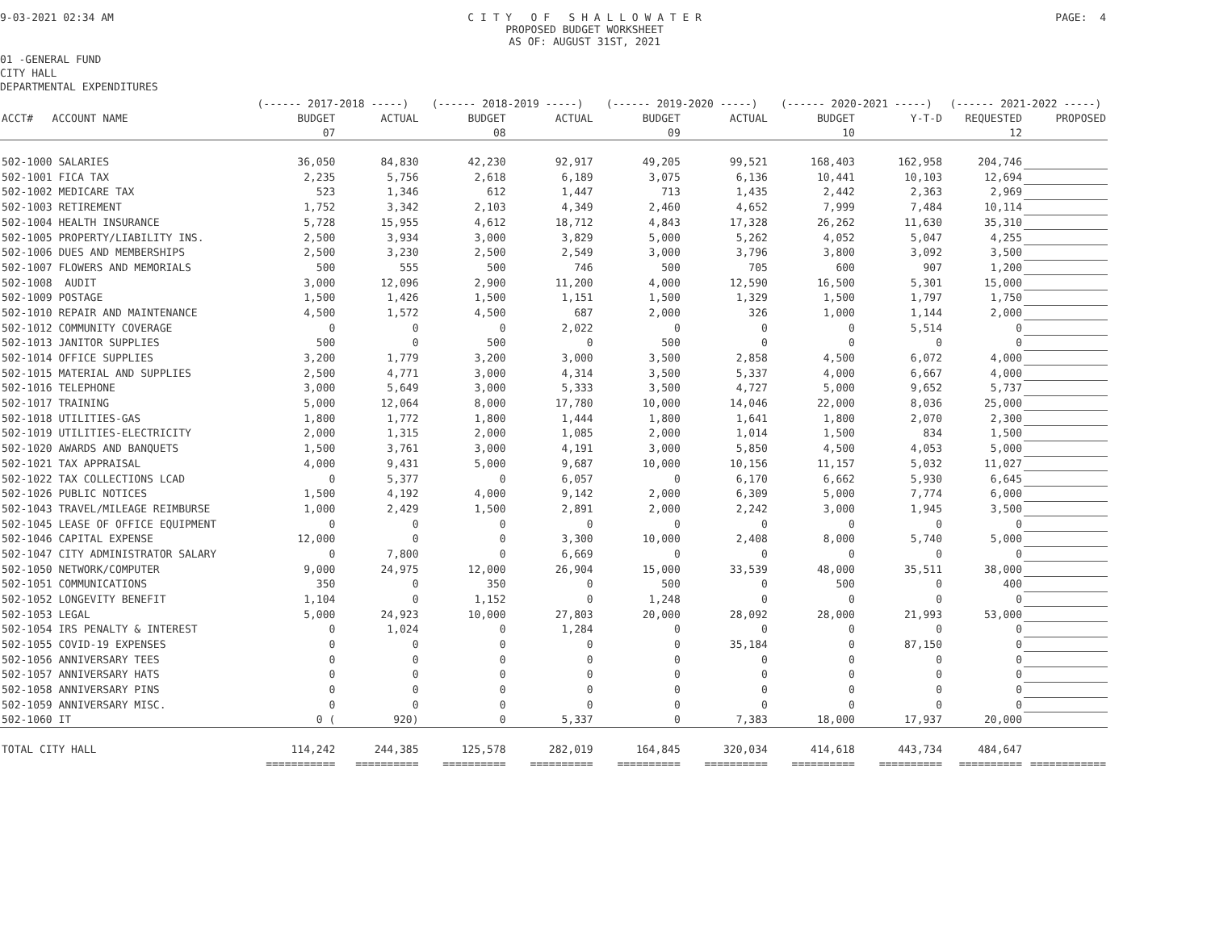9-03-2021 02:34 AM C I T Y O F S H A L L O W A T E R
PROPOSED BUDGET WORKSHEET
AS OF: AUGUST 31ST, 2021
PAGE: 4
01 -GENERAL FUND
CITY HALL
DEPARTMENTAL EXPENDITURES
| | (------ 2017-2018 -----) | | (------ 2018-2019 -----) | | (------ 2019-2020 -----) | | (------ 2020-2021 -----) | | (------ 2021-2022 -----) | |
| --- | --- | --- | --- | --- | --- | --- | --- | --- | --- | --- |
| ACCT# ACCOUNT NAME | BUDGET | ACTUAL | BUDGET | ACTUAL | BUDGET | ACTUAL | BUDGET | Y-T-D | REQUESTED | PROPOSED |
| | 07 | | 08 | | 09 | | 10 | | 12 | |
| 502-1000 SALARIES | 36,050 | 84,830 | 42,230 | 92,917 | 49,205 | 99,521 | 168,403 | 162,958 | 204,746 | |
| 502-1001 FICA TAX | 2,235 | 5,756 | 2,618 | 6,189 | 3,075 | 6,136 | 10,441 | 10,103 | 12,694 | |
| 502-1002 MEDICARE TAX | 523 | 1,346 | 612 | 1,447 | 713 | 1,435 | 2,442 | 2,363 | 2,969 | |
| 502-1003 RETIREMENT | 1,752 | 3,342 | 2,103 | 4,349 | 2,460 | 4,652 | 7,999 | 7,484 | 10,114 | |
| 502-1004 HEALTH INSURANCE | 5,728 | 15,955 | 4,612 | 18,712 | 4,843 | 17,328 | 26,262 | 11,630 | 35,310 | |
| 502-1005 PROPERTY/LIABILITY INS. | 2,500 | 3,934 | 3,000 | 3,829 | 5,000 | 5,262 | 4,052 | 5,047 | 4,255 | |
| 502-1006 DUES AND MEMBERSHIPS | 2,500 | 3,230 | 2,500 | 2,549 | 3,000 | 3,796 | 3,800 | 3,092 | 3,500 | |
| 502-1007 FLOWERS AND MEMORIALS | 500 | 555 | 500 | 746 | 500 | 705 | 600 | 907 | 1,200 | |
| 502-1008 AUDIT | 3,000 | 12,096 | 2,900 | 11,200 | 4,000 | 12,590 | 16,500 | 5,301 | 15,000 | |
| 502-1009 POSTAGE | 1,500 | 1,426 | 1,500 | 1,151 | 1,500 | 1,329 | 1,500 | 1,797 | 1,750 | |
| 502-1010 REPAIR AND MAINTENANCE | 4,500 | 1,572 | 4,500 | 687 | 2,000 | 326 | 1,000 | 1,144 | 2,000 | |
| 502-1012 COMMUNITY COVERAGE | 0 | 0 | 0 | 2,022 | 0 | 0 | 0 | 5,514 | 0 | |
| 502-1013 JANITOR SUPPLIES | 500 | 0 | 500 | 0 | 500 | 0 | 0 | 0 | 0 | |
| 502-1014 OFFICE SUPPLIES | 3,200 | 1,779 | 3,200 | 3,000 | 3,500 | 2,858 | 4,500 | 6,072 | 4,000 | |
| 502-1015 MATERIAL AND SUPPLIES | 2,500 | 4,771 | 3,000 | 4,314 | 3,500 | 5,337 | 4,000 | 6,667 | 4,000 | |
| 502-1016 TELEPHONE | 3,000 | 5,649 | 3,000 | 5,333 | 3,500 | 4,727 | 5,000 | 9,652 | 5,737 | |
| 502-1017 TRAINING | 5,000 | 12,064 | 8,000 | 17,780 | 10,000 | 14,046 | 22,000 | 8,036 | 25,000 | |
| 502-1018 UTILITIES-GAS | 1,800 | 1,772 | 1,800 | 1,444 | 1,800 | 1,641 | 1,800 | 2,070 | 2,300 | |
| 502-1019 UTILITIES-ELECTRICITY | 2,000 | 1,315 | 2,000 | 1,085 | 2,000 | 1,014 | 1,500 | 834 | 1,500 | |
| 502-1020 AWARDS AND BANQUETS | 1,500 | 3,761 | 3,000 | 4,191 | 3,000 | 5,850 | 4,500 | 4,053 | 5,000 | |
| 502-1021 TAX APPRAISAL | 4,000 | 9,431 | 5,000 | 9,687 | 10,000 | 10,156 | 11,157 | 5,032 | 11,027 | |
| 502-1022 TAX COLLECTIONS LCAD | 0 | 5,377 | 0 | 6,057 | 0 | 6,170 | 6,662 | 5,930 | 6,645 | |
| 502-1026 PUBLIC NOTICES | 1,500 | 4,192 | 4,000 | 9,142 | 2,000 | 6,309 | 5,000 | 7,774 | 6,000 | |
| 502-1043 TRAVEL/MILEAGE REIMBURSE | 1,000 | 2,429 | 1,500 | 2,891 | 2,000 | 2,242 | 3,000 | 1,945 | 3,500 | |
| 502-1045 LEASE OF OFFICE EQUIPMENT | 0 | 0 | 0 | 0 | 0 | 0 | 0 | 0 | 0 | |
| 502-1046 CAPITAL EXPENSE | 12,000 | 0 | 0 | 3,300 | 10,000 | 2,408 | 8,000 | 5,740 | 5,000 | |
| 502-1047 CITY ADMINISTRATOR SALARY | 0 | 7,800 | 0 | 6,669 | 0 | 0 | 0 | 0 | 0 | |
| 502-1050 NETWORK/COMPUTER | 9,000 | 24,975 | 12,000 | 26,904 | 15,000 | 33,539 | 48,000 | 35,511 | 38,000 | |
| 502-1051 COMMUNICATIONS | 350 | 0 | 350 | 0 | 500 | 0 | 500 | 0 | 400 | |
| 502-1052 LONGEVITY BENEFIT | 1,104 | 0 | 1,152 | 0 | 1,248 | 0 | 0 | 0 | 0 | |
| 502-1053 LEGAL | 5,000 | 24,923 | 10,000 | 27,803 | 20,000 | 28,092 | 28,000 | 21,993 | 53,000 | |
| 502-1054 IRS PENALTY & INTEREST | 0 | 1,024 | 0 | 1,284 | 0 | 0 | 0 | 0 | 0 | |
| 502-1055 COVID-19 EXPENSES | 0 | 0 | 0 | 0 | 0 | 35,184 | 0 | 87,150 | 0 | |
| 502-1056 ANNIVERSARY TEES | 0 | 0 | 0 | 0 | 0 | 0 | 0 | 0 | 0 | |
| 502-1057 ANNIVERSARY HATS | 0 | 0 | 0 | 0 | 0 | 0 | 0 | 0 | 0 | |
| 502-1058 ANNIVERSARY PINS | 0 | 0 | 0 | 0 | 0 | 0 | 0 | 0 | 0 | |
| 502-1059 ANNIVERSARY MISC. | 0 | 0 | 0 | 0 | 0 | 0 | 0 | 0 | 0 | |
| 502-1060 IT | 0 ( | 920) | 0 | 5,337 | 0 | 7,383 | 18,000 | 17,937 | 20,000 | |
| TOTAL CITY HALL | 114,242 | 244,385 | 125,578 | 282,019 | 164,845 | 320,034 | 414,618 | 443,734 | 484,647 | |
| | =========== | ========== | ========== | ========== | ========== | ========== | ========== | ========== | ========== | ============ |